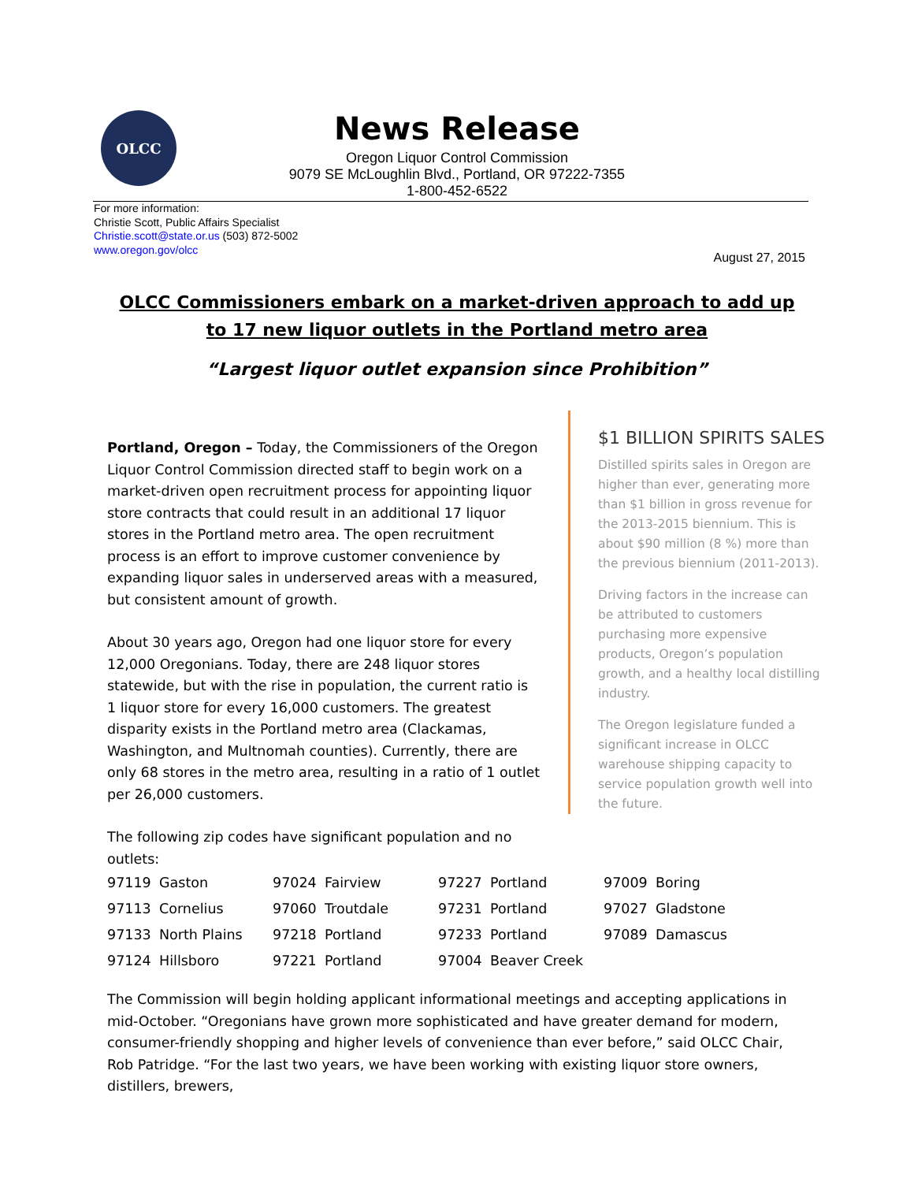OLCC
News Release
Oregon Liquor Control Commission
9079 SE McLoughlin Blvd., Portland, OR 97222-7355
1-800-452-6522
For more information:
Christie Scott, Public Affairs Specialist
Christie.scott@state.or.us (503) 872-5002
www.oregon.gov/olcc
August 27, 2015
OLCC Commissioners embark on a market-driven approach to add up to 17 new liquor outlets in the Portland metro area
“Largest liquor outlet expansion since Prohibition”
Portland, Oregon – Today, the Commissioners of the Oregon Liquor Control Commission directed staff to begin work on a market-driven open recruitment process for appointing liquor store contracts that could result in an additional 17 liquor stores in the Portland metro area. The open recruitment process is an effort to improve customer convenience by expanding liquor sales in underserved areas with a measured, but consistent amount of growth.
About 30 years ago, Oregon had one liquor store for every 12,000 Oregonians. Today, there are 248 liquor stores statewide, but with the rise in population, the current ratio is 1 liquor store for every 16,000 customers. The greatest disparity exists in the Portland metro area (Clackamas, Washington, and Multnomah counties). Currently, there are only 68 stores in the metro area, resulting in a ratio of 1 outlet per 26,000 customers.
The following zip codes have significant population and no outlets:
$1 BILLION SPIRITS SALES
Distilled spirits sales in Oregon are higher than ever, generating more than $1 billion in gross revenue for the 2013-2015 biennium. This is about $90 million (8 %) more than the previous biennium (2011-2013).
Driving factors in the increase can be attributed to customers purchasing more expensive products, Oregon’s population growth, and a healthy local distilling industry.
The Oregon legislature funded a significant increase in OLCC warehouse shipping capacity to service population growth well into the future.
| 97119 | Gaston | 97024 | Fairview | 97227 | Portland | 97009 | Boring |
| 97113 | Cornelius | 97060 | Troutdale | 97231 | Portland | 97027 | Gladstone |
| 97133 | North Plains | 97218 | Portland | 97233 | Portland | 97089 | Damascus |
| 97124 | Hillsboro | 97221 | Portland | 97004 | Beaver Creek | | |
The Commission will begin holding applicant informational meetings and accepting applications in mid-October. “Oregonians have grown more sophisticated and have greater demand for modern, consumer-friendly shopping and higher levels of convenience than ever before,” said OLCC Chair, Rob Patridge. “For the last two years, we have been working with existing liquor store owners, distillers, brewers,